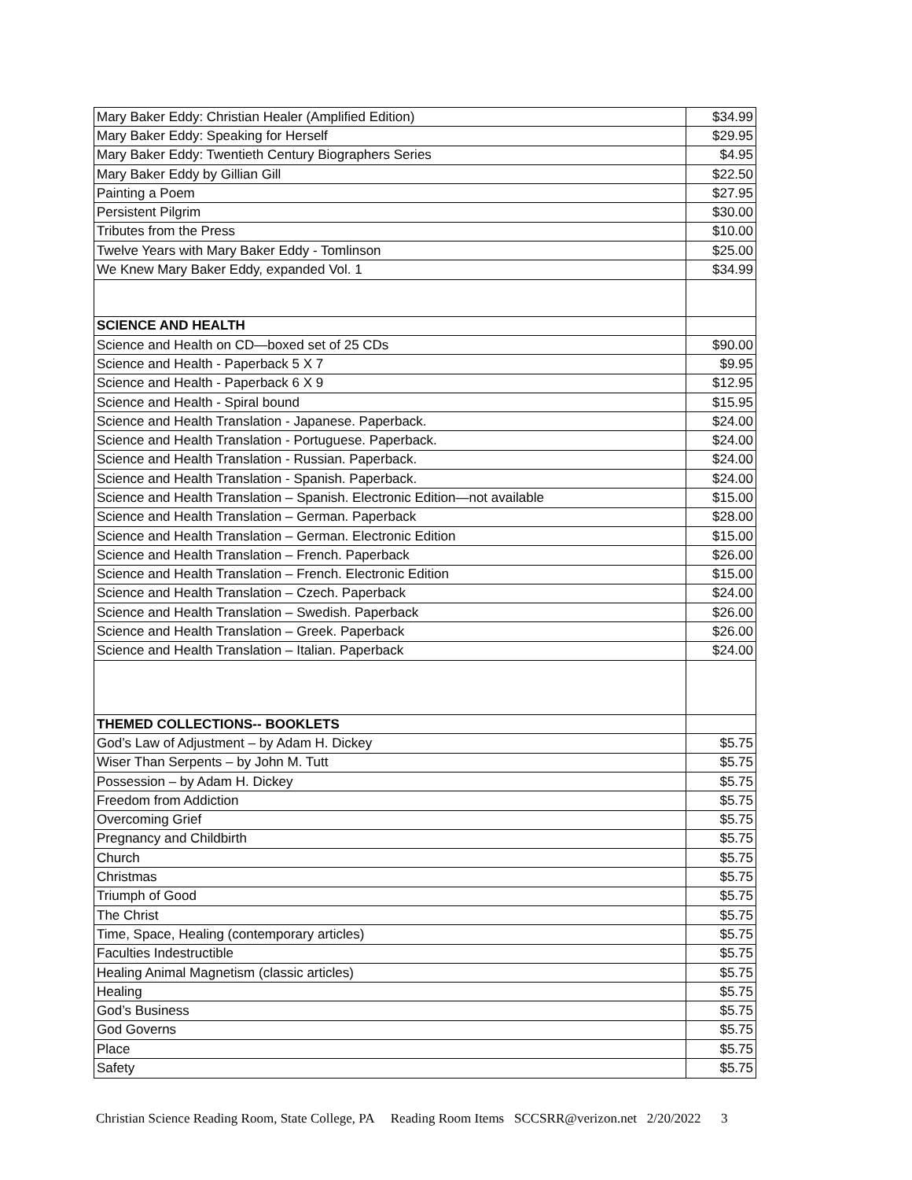| Mary Baker Eddy: Christian Healer (Amplified Edition) | $34.99 |
| Mary Baker Eddy: Speaking for Herself | $29.95 |
| Mary Baker Eddy: Twentieth Century Biographers Series | $4.95 |
| Mary Baker Eddy by Gillian Gill | $22.50 |
| Painting a Poem | $27.95 |
| Persistent Pilgrim | $30.00 |
| Tributes from the Press | $10.00 |
| Twelve Years with Mary Baker Eddy - Tomlinson | $25.00 |
| We Knew Mary Baker Eddy, expanded Vol. 1 | $34.99 |
| SCIENCE AND HEALTH | |
| Science and Health on CD—boxed set of 25 CDs | $90.00 |
| Science and Health - Paperback 5 X 7 | $9.95 |
| Science and Health - Paperback 6 X 9 | $12.95 |
| Science and Health - Spiral bound | $15.95 |
| Science and Health Translation - Japanese. Paperback. | $24.00 |
| Science and Health Translation - Portuguese. Paperback. | $24.00 |
| Science and Health Translation - Russian. Paperback. | $24.00 |
| Science and Health Translation - Spanish. Paperback. | $24.00 |
| Science and Health Translation – Spanish. Electronic Edition—not available | $15.00 |
| Science and Health Translation – German. Paperback | $28.00 |
| Science and Health Translation – German. Electronic Edition | $15.00 |
| Science and Health Translation – French. Paperback | $26.00 |
| Science and Health Translation – French. Electronic Edition | $15.00 |
| Science and Health Translation – Czech. Paperback | $24.00 |
| Science and Health Translation – Swedish. Paperback | $26.00 |
| Science and Health Translation – Greek. Paperback | $26.00 |
| Science and Health Translation – Italian. Paperback | $24.00 |
| THEMED COLLECTIONS-- BOOKLETS | |
| God’s Law of Adjustment – by Adam H. Dickey | $5.75 |
| Wiser Than Serpents – by John M. Tutt | $5.75 |
| Possession – by Adam H. Dickey | $5.75 |
| Freedom from Addiction | $5.75 |
| Overcoming Grief | $5.75 |
| Pregnancy and Childbirth | $5.75 |
| Church | $5.75 |
| Christmas | $5.75 |
| Triumph of Good | $5.75 |
| The Christ | $5.75 |
| Time, Space, Healing (contemporary articles) | $5.75 |
| Faculties Indestructible | $5.75 |
| Healing Animal Magnetism (classic articles) | $5.75 |
| Healing | $5.75 |
| God’s Business | $5.75 |
| God Governs | $5.75 |
| Place | $5.75 |
| Safety | $5.75 |
Christian Science Reading Room, State College, PA Reading Room Items SCCSRR@verizon.net 2/20/2022 3